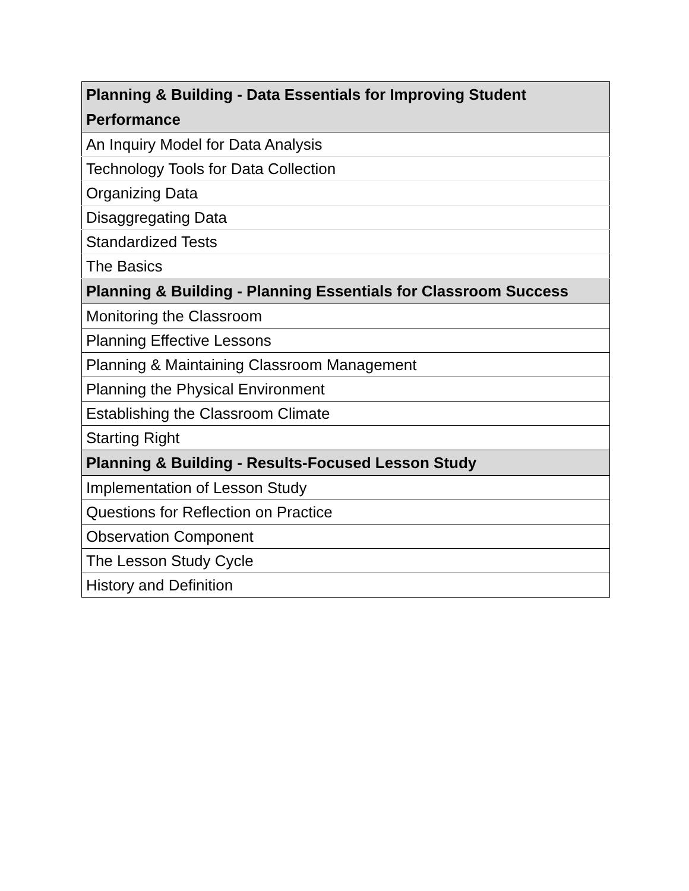| Planning & Building - Data Essentials for Improving Student Performance |
| --- |
| An Inquiry Model for Data Analysis |
| Technology Tools for Data Collection |
| Organizing Data |
| Disaggregating Data |
| Standardized Tests |
| The Basics |
| Planning & Building - Planning Essentials for Classroom Success |
| Monitoring the Classroom |
| Planning Effective Lessons |
| Planning & Maintaining Classroom Management |
| Planning the Physical Environment |
| Establishing the Classroom Climate |
| Starting Right |
| Planning & Building - Results-Focused Lesson Study |
| Implementation of Lesson Study |
| Questions for Reflection on Practice |
| Observation Component |
| The Lesson Study Cycle |
| History and Definition |